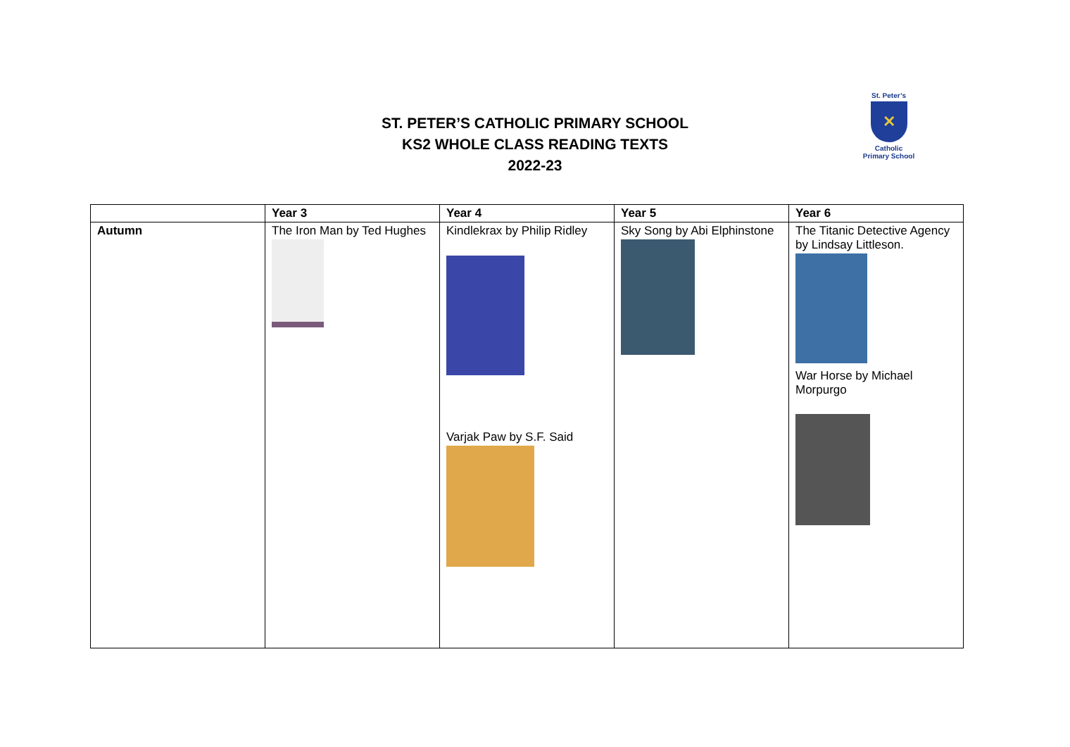ST. PETER’S CATHOLIC PRIMARY SCHOOL
KS2 WHOLE CLASS READING TEXTS
2022-23
St. Peter’s
✕
Catholic
Primary School
| | Year 3 | Year 4 | Year 5 | Year 6 |
| --- | --- | --- | --- | --- |
| Autumn | The Iron Man by Ted Hughes | Kindlekrax by Philip Ridley Varjak Paw by S.F. Said | Sky Song by Abi Elphinstone | The Titanic Detective Agency by Lindsay Littleson. War Horse by Michael Morpurgo |